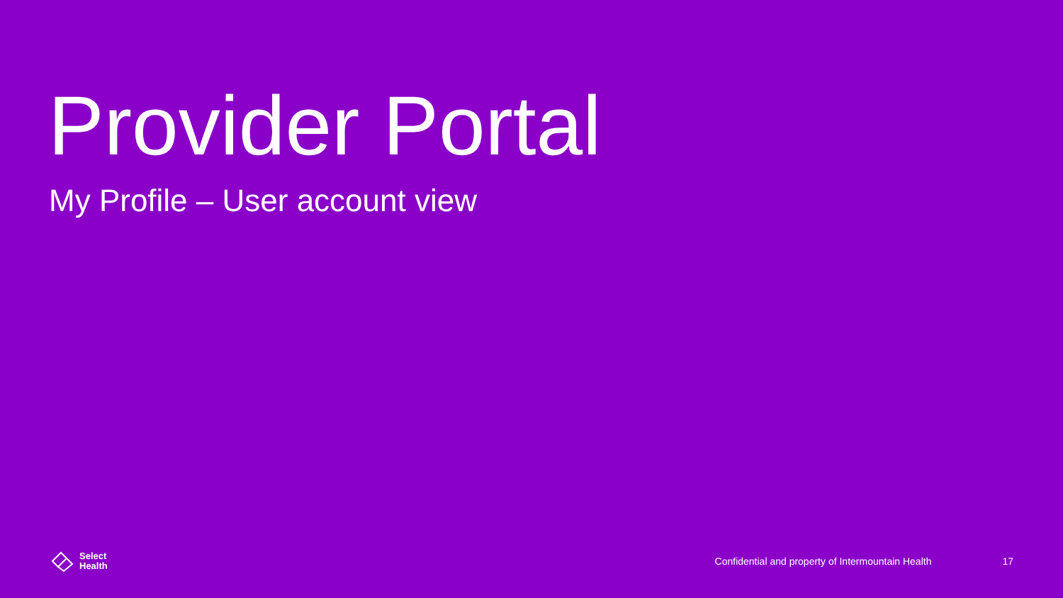Provider Portal
My Profile – User account view
Select
Health
Confidential and property of Intermountain Health
17